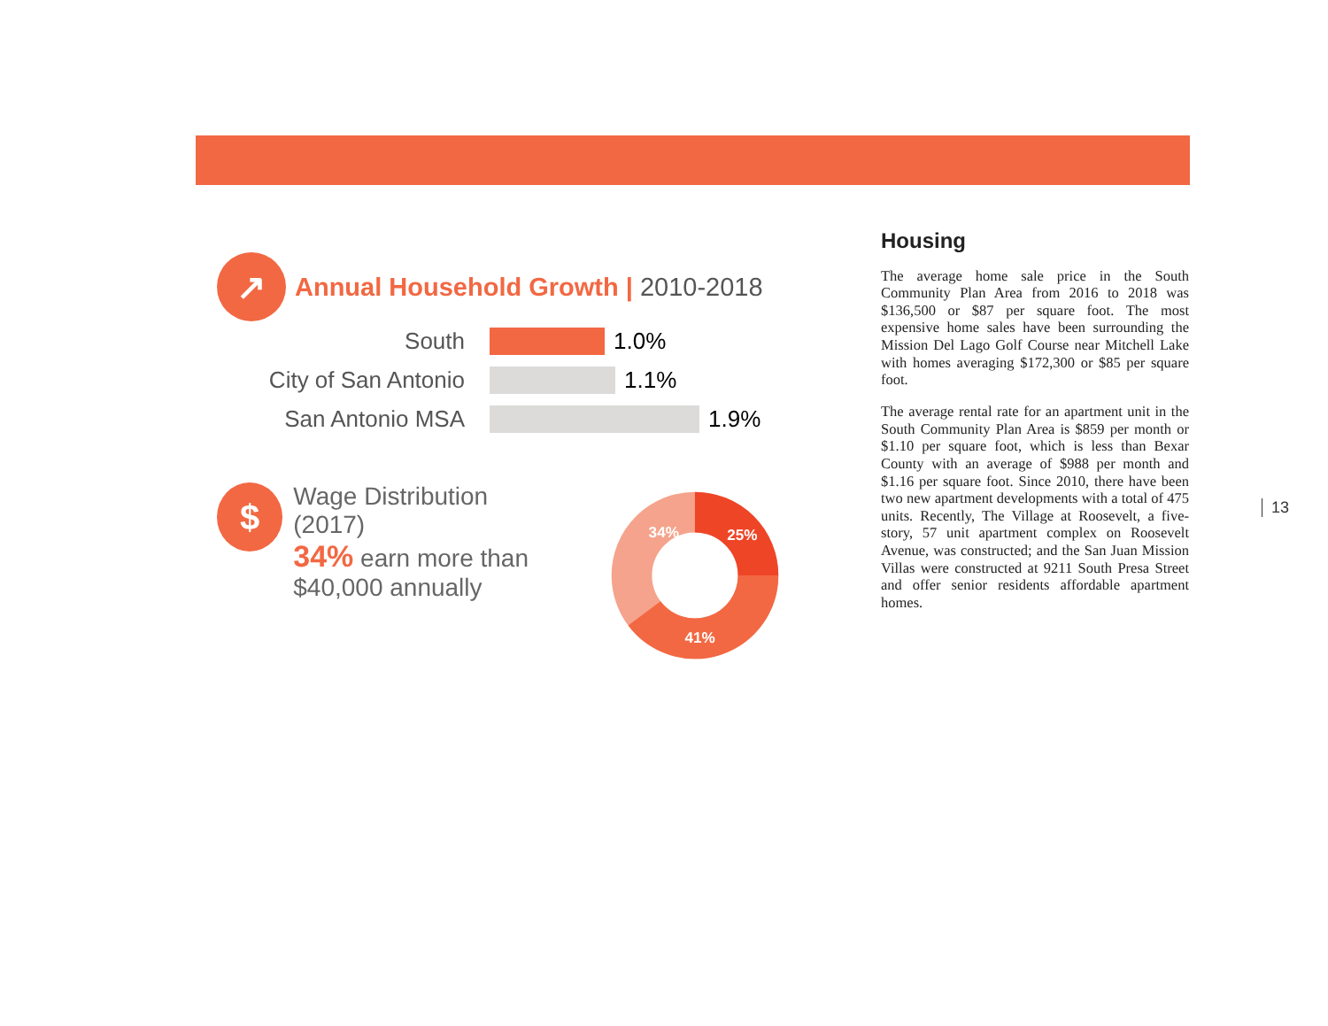↗
Annual Household Growth | 2010-2018
South 1.0%
City of San Antonio 1.1%
San Antonio MSA 1.9%
$
Wage Distribution (2017)
34% earn more than
$40,000 annually
34%
25%
41%
Housing
The average home sale price in the South Community Plan Area from 2016 to 2018 was $136,500 or $87 per square foot. The most expensive home sales have been surrounding the Mission Del Lago Golf Course near Mitchell Lake with homes averaging $172,300 or $85 per square foot.
The average rental rate for an apartment unit in the South Community Plan Area is $859 per month or $1.10 per square foot, which is less than Bexar County with an average of $988 per month and $1.16 per square foot. Since 2010, there have been two new apartment developments with a total of 475 units. Recently, The Village at Roosevelt, a five-story, 57 unit apartment complex on Roosevelt Avenue, was constructed; and the San Juan Mission Villas were constructed at 9211 South Presa Street and offer senior residents affordable apartment homes.
13